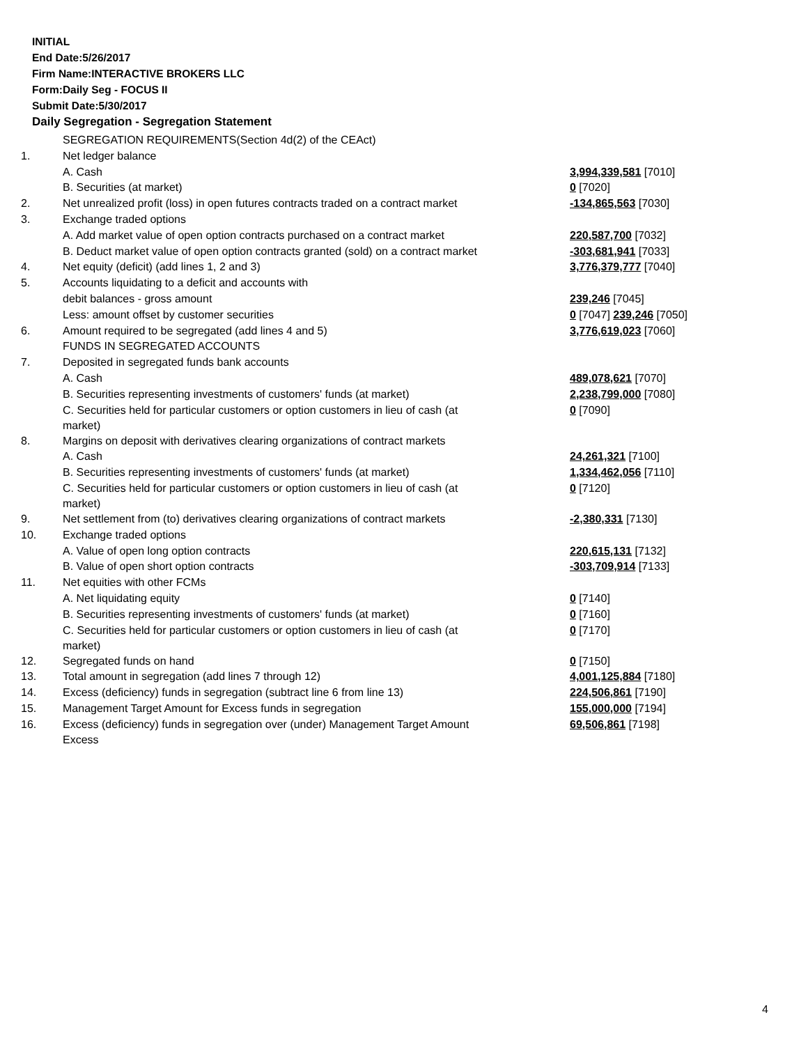INITIAL
End Date:5/26/2017
Firm Name:INTERACTIVE BROKERS LLC
Form:Daily Seg - FOCUS II
Submit Date:5/30/2017
Daily Segregation - Segregation Statement
| | SEGREGATION REQUIREMENTS(Section 4d(2) of the CEAct) | |
| 1. | Net ledger balance | |
| | A. Cash | 3,994,339,581 [7010] |
| | B. Securities (at market) | 0 [7020] |
| 2. | Net unrealized profit (loss) in open futures contracts traded on a contract market | -134,865,563 [7030] |
| 3. | Exchange traded options | |
| | A. Add market value of open option contracts purchased on a contract market | 220,587,700 [7032] |
| | B. Deduct market value of open option contracts granted (sold) on a contract market | -303,681,941 [7033] |
| 4. | Net equity (deficit) (add lines 1, 2 and 3) | 3,776,379,777 [7040] |
| 5. | Accounts liquidating to a deficit and accounts with | |
| | debit balances - gross amount | 239,246 [7045] |
| | Less: amount offset by customer securities | 0 [7047] 239,246 [7050] |
| 6. | Amount required to be segregated (add lines 4 and 5) | 3,776,619,023 [7060] |
| | FUNDS IN SEGREGATED ACCOUNTS | |
| 7. | Deposited in segregated funds bank accounts | |
| | A. Cash | 489,078,621 [7070] |
| | B. Securities representing investments of customers' funds (at market) | 2,238,799,000 [7080] |
| | C. Securities held for particular customers or option customers in lieu of cash (at market) | 0 [7090] |
| 8. | Margins on deposit with derivatives clearing organizations of contract markets | |
| | A. Cash | 24,261,321 [7100] |
| | B. Securities representing investments of customers' funds (at market) | 1,334,462,056 [7110] |
| | C. Securities held for particular customers or option customers in lieu of cash (at market) | 0 [7120] |
| 9. | Net settlement from (to) derivatives clearing organizations of contract markets | -2,380,331 [7130] |
| 10. | Exchange traded options | |
| | A. Value of open long option contracts | 220,615,131 [7132] |
| | B. Value of open short option contracts | -303,709,914 [7133] |
| 11. | Net equities with other FCMs | |
| | A. Net liquidating equity | 0 [7140] |
| | B. Securities representing investments of customers' funds (at market) | 0 [7160] |
| | C. Securities held for particular customers or option customers in lieu of cash (at market) | 0 [7170] |
| 12. | Segregated funds on hand | 0 [7150] |
| 13. | Total amount in segregation (add lines 7 through 12) | 4,001,125,884 [7180] |
| 14. | Excess (deficiency) funds in segregation (subtract line 6 from line 13) | 224,506,861 [7190] |
| 15. | Management Target Amount for Excess funds in segregation | 155,000,000 [7194] |
| 16. | Excess (deficiency) funds in segregation over (under) Management Target Amount Excess | 69,506,861 [7198] |
4